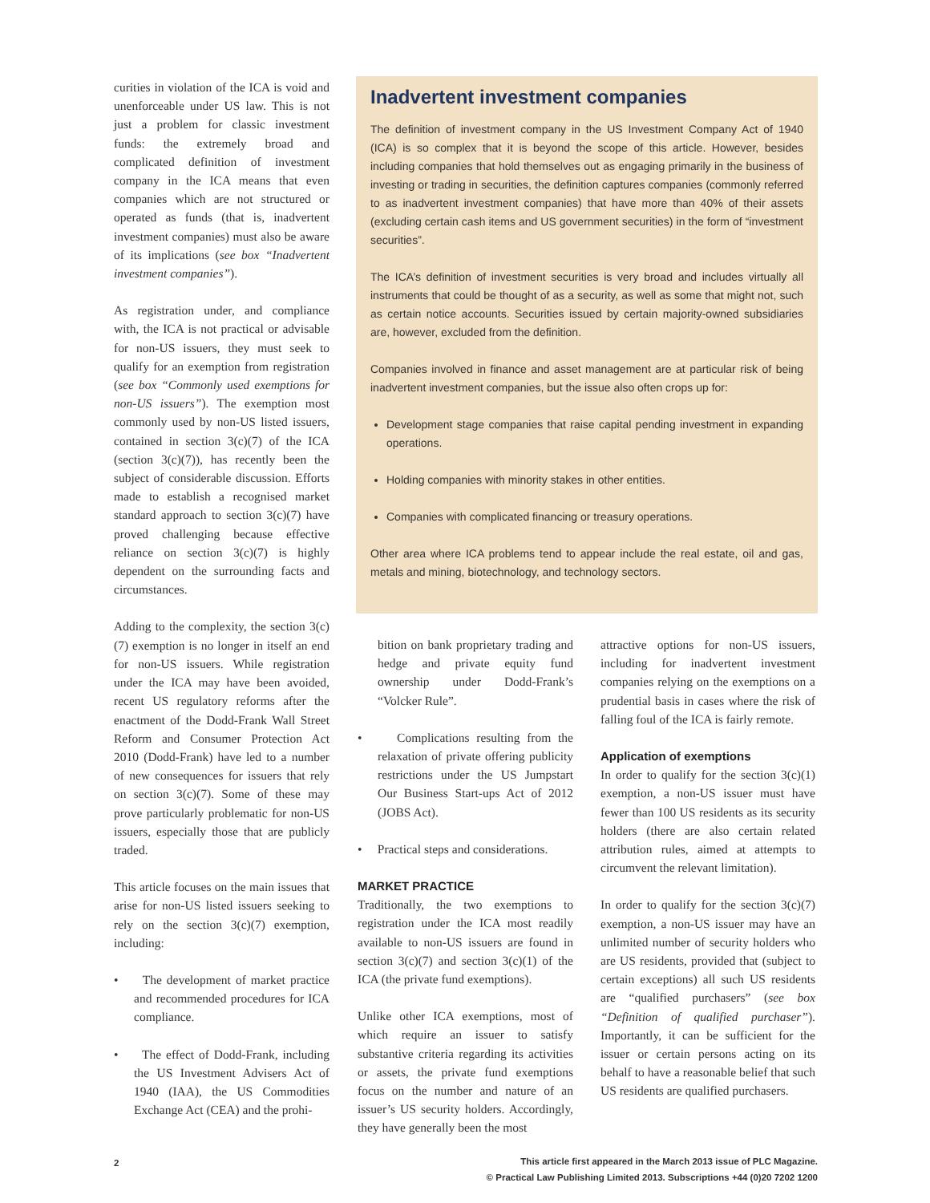curities in violation of the ICA is void and unenforceable under US law. This is not just a problem for classic investment funds: the extremely broad and complicated definition of investment company in the ICA means that even companies which are not structured or operated as funds (that is, inadvertent investment companies) must also be aware of its implications (see box “Inadvertent investment companies”).
As registration under, and compliance with, the ICA is not practical or advisable for non-US issuers, they must seek to qualify for an exemption from registration (see box “Commonly used exemptions for non-US issuers”). The exemption most commonly used by non-US listed issuers, contained in section 3(c)(7) of the ICA (section 3(c)(7)), has recently been the subject of considerable discussion. Efforts made to establish a recognised market standard approach to section 3(c)(7) have proved challenging because effective reliance on section 3(c)(7) is highly dependent on the surrounding facts and circumstances.
Adding to the complexity, the section 3(c)(7) exemption is no longer in itself an end for non-US issuers. While registration under the ICA may have been avoided, recent US regulatory reforms after the enactment of the Dodd-Frank Wall Street Reform and Consumer Protection Act 2010 (Dodd-Frank) have led to a number of new consequences for issuers that rely on section 3(c)(7). Some of these may prove particularly problematic for non-US issuers, especially those that are publicly traded.
This article focuses on the main issues that arise for non-US listed issuers seeking to rely on the section 3(c)(7) exemption, including:
• The development of market practice and recommended procedures for ICA compliance.
• The effect of Dodd-Frank, including the US Investment Advisers Act of 1940 (IAA), the US Commodities Exchange Act (CEA) and the prohi-
Inadvertent investment companies
The definition of investment company in the US Investment Company Act of 1940 (ICA) is so complex that it is beyond the scope of this article. However, besides including companies that hold themselves out as engaging primarily in the business of investing or trading in securities, the definition captures companies (commonly referred to as inadvertent investment companies) that have more than 40% of their assets (excluding certain cash items and US government securities) in the form of “investment securities”.
The ICA’s definition of investment securities is very broad and includes virtually all instruments that could be thought of as a security, as well as some that might not, such as certain notice accounts. Securities issued by certain majority-owned subsidiaries are, however, excluded from the definition.
Companies involved in finance and asset management are at particular risk of being inadvertent investment companies, but the issue also often crops up for:
Development stage companies that raise capital pending investment in expanding operations.
Holding companies with minority stakes in other entities.
Companies with complicated financing or treasury operations.
Other area where ICA problems tend to appear include the real estate, oil and gas, metals and mining, biotechnology, and technology sectors.
bition on bank proprietary trading and hedge and private equity fund ownership under Dodd-Frank’s “Volcker Rule”.
• Complications resulting from the relaxation of private offering publicity restrictions under the US Jumpstart Our Business Start-ups Act of 2012 (JOBS Act).
• Practical steps and considerations.
MARKET PRACTICE
Traditionally, the two exemptions to registration under the ICA most readily available to non-US issuers are found in section 3(c)(7) and section 3(c)(1) of the ICA (the private fund exemptions).
Unlike other ICA exemptions, most of which require an issuer to satisfy substantive criteria regarding its activities or assets, the private fund exemptions focus on the number and nature of an issuer’s US security holders. Accordingly, they have generally been the most
attractive options for non-US issuers, including for inadvertent investment companies relying on the exemptions on a prudential basis in cases where the risk of falling foul of the ICA is fairly remote.
Application of exemptions
In order to qualify for the section 3(c)(1) exemption, a non-US issuer must have fewer than 100 US residents as its security holders (there are also certain related attribution rules, aimed at attempts to circumvent the relevant limitation).
In order to qualify for the section 3(c)(7) exemption, a non-US issuer may have an unlimited number of security holders who are US residents, provided that (subject to certain exceptions) all such US residents are “qualified purchasers” (see box “Definition of qualified purchaser”). Importantly, it can be sufficient for the issuer or certain persons acting on its behalf to have a reasonable belief that such US residents are qualified purchasers.
2
This article first appeared in the March 2013 issue of PLC Magazine.
© Practical Law Publishing Limited 2013. Subscriptions +44 (0)20 7202 1200